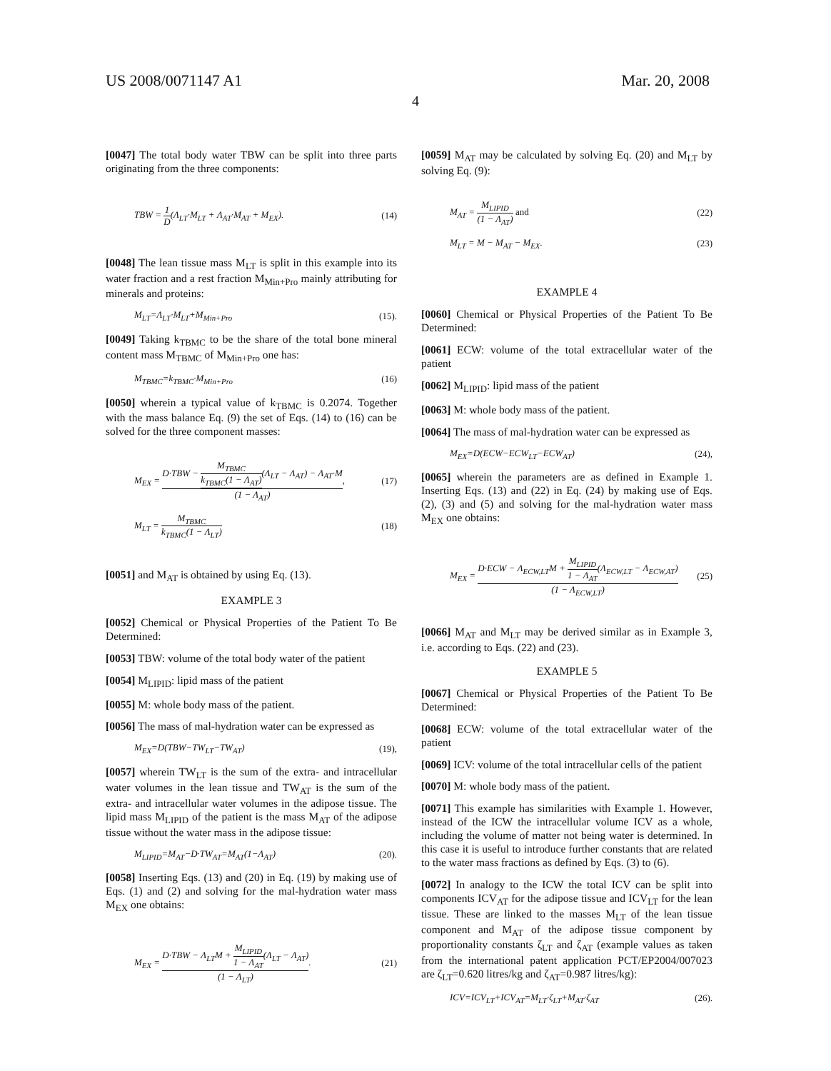US 2008/0071147 A1 Mar. 20, 2008
4
[0047] The total body water TBW can be split into three parts originating from the three components:
TBW = 1 D(Λ<sub>LT</sub>·M<sub>LT</sub> + Λ<sub>AT</sub>·M<sub>AT</sub> + M<sub>EX</sub>). (14)
[0048] The lean tissue mass M<sub>LT</sub> is split in this example into its water fraction and a rest fraction M<sub>Min+Pro</sub> mainly attributing for minerals and proteins:
M<sub>LT</sub>=Λ<sub>LT</sub>·M<sub>LT</sub>+M<sub>Min+Pro</sub> (15).
[0049] Taking k<sub>TBMC</sub> to be the share of the total bone mineral content mass M<sub>TBMC</sub> of M<sub>Min+Pro</sub> one has:
M<sub>TBMC</sub>=k<sub>TBMC</sub>·M<sub>Min+Pro</sub> (16)
[0050] wherein a typical value of k<sub>TBMC</sub> is 0.2074. Together with the mass balance Eq. (9) the set of Eqs. (14) to (16) can be solved for the three component masses:
M<sub>EX</sub> = D·TBW − M<sub>TBMC</sub> k<sub>TBMC</sub>(1 − Λ<sub>AT</sub>)(Λ<sub>LT</sub> − Λ<sub>AT</sub>) − Λ<sub>AT</sub>·M (1 − Λ<sub>AT</sub>), (17)
M<sub>LT</sub> = M<sub>TBMC</sub> k<sub>TBMC</sub>(1 − Λ<sub>LT</sub>) (18)
[0051] and M<sub>AT</sub> is obtained by using Eq. (13).
EXAMPLE 3
[0052] Chemical or Physical Properties of the Patient To Be Determined:
[0053] TBW: volume of the total body water of the patient
[0054] M<sub>LIPID</sub>: lipid mass of the patient
[0055] M: whole body mass of the patient.
[0056] The mass of mal-hydration water can be expressed as
M<sub>EX</sub>=D(TBW−TW<sub>LT</sub>−TW<sub>AT</sub>) (19),
[0057] wherein TW<sub>LT</sub> is the sum of the extra- and intracellular water volumes in the lean tissue and TW<sub>AT</sub> is the sum of the extra- and intracellular water volumes in the adipose tissue. The lipid mass M<sub>LIPID</sub> of the patient is the mass M<sub>AT</sub> of the adipose tissue without the water mass in the adipose tissue:
M<sub>LIPID</sub>=M<sub>AT</sub>−D·TW<sub>AT</sub>=M<sub>AT</sub>(1−Λ<sub>AT</sub>) (20).
[0058] Inserting Eqs. (13) and (20) in Eq. (19) by making use of Eqs. (1) and (2) and solving for the mal-hydration water mass M<sub>EX</sub> one obtains:
M<sub>EX</sub> = D·TBW − Λ<sub>LT</sub>M + M<sub>LIPID</sub> 1 − Λ<sub>AT</sub>(Λ<sub>LT</sub> − Λ<sub>AT</sub>) (1 − Λ<sub>LT</sub>). (21)
[0059] M<sub>AT</sub> may be calculated by solving Eq. (20) and M<sub>LT</sub> by solving Eq. (9):
M<sub>AT</sub> = M<sub>LIPID</sub> (1 − Λ<sub>AT</sub>) and (22)
M<sub>LT</sub> = M − M<sub>AT</sub> − M<sub>EX</sub>. (23)
EXAMPLE 4
[0060] Chemical or Physical Properties of the Patient To Be Determined:
[0061] ECW: volume of the total extracellular water of the patient
[0062] M<sub>LIPID</sub>: lipid mass of the patient
[0063] M: whole body mass of the patient.
[0064] The mass of mal-hydration water can be expressed as
M<sub>EX</sub>=D(ECW−ECW<sub>LT</sub>−ECW<sub>AT</sub>) (24),
[0065] wherein the parameters are as defined in Example 1. Inserting Eqs. (13) and (22) in Eq. (24) by making use of Eqs. (2), (3) and (5) and solving for the mal-hydration water mass M<sub>EX</sub> one obtains:
M<sub>EX</sub> = D·ECW − Λ<sub>ECW,LT</sub>M + M<sub>LIPID</sub> 1 − Λ<sub>AT</sub>(Λ<sub>ECW,LT</sub> − Λ<sub>ECW,AT</sub>) (1 − Λ<sub>ECW,LT</sub>) (25)
[0066] M<sub>AT</sub> and M<sub>LT</sub> may be derived similar as in Example 3, i.e. according to Eqs. (22) and (23).
EXAMPLE 5
[0067] Chemical or Physical Properties of the Patient To Be Determined:
[0068] ECW: volume of the total extracellular water of the patient
[0069] ICV: volume of the total intracellular cells of the patient
[0070] M: whole body mass of the patient.
[0071] This example has similarities with Example 1. However, instead of the ICW the intracellular volume ICV as a whole, including the volume of matter not being water is determined. In this case it is useful to introduce further constants that are related to the water mass fractions as defined by Eqs. (3) to (6).
[0072] In analogy to the ICW the total ICV can be split into components ICV<sub>AT</sub> for the adipose tissue and ICV<sub>LT</sub> for the lean tissue. These are linked to the masses M<sub>LT</sub> of the lean tissue component and M<sub>AT</sub> of the adipose tissue component by proportionality constants ζ<sub>LT</sub> and ζ<sub>AT</sub> (example values as taken from the international patent application PCT/EP2004/007023 are ζ<sub>LT</sub>=0.620 litres/kg and ζ<sub>AT</sub>=0.987 litres/kg):
ICV=ICV<sub>LT</sub>+ICV<sub>AT</sub>=M<sub>LT</sub>·ζ<sub>LT</sub>+M<sub>AT</sub>·ζ<sub>AT</sub> (26).